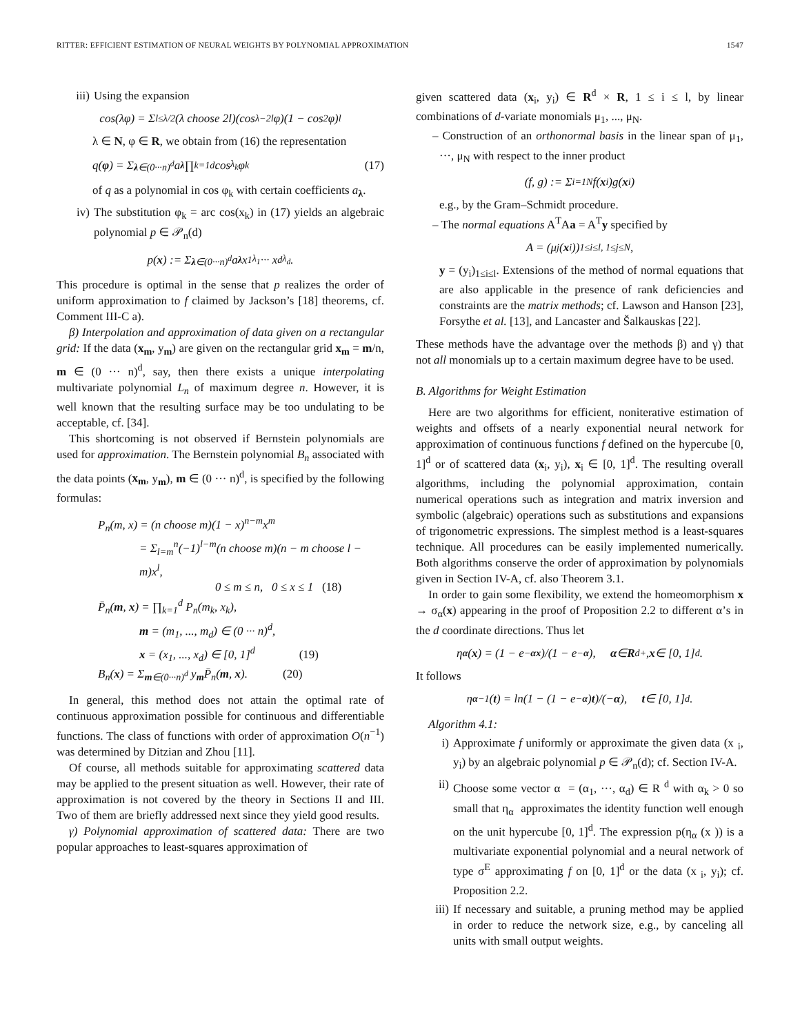RITTER: EFFICIENT ESTIMATION OF NEURAL WEIGHTS BY POLYNOMIAL APPROXIMATION 1547
iii) Using the expansion
cos(λφ) = Σ<sub>l≤λ/2</sub> (λ choose 2l)(cos<sup>λ−2l</sup> φ)(1 − cos<sup>2</sup> φ)<sup>l</sup>
λ ∈ N, φ ∈ R, we obtain from (16) the representation
q(φ) = Σ<sub>λ∈(0···n)<sup>d</sup></sub> a<sub>λ</sub> ∏<sub>k=1</sub><sup>d</sup> cos<sup>λ<sub>k</sub></sup> φ<sub>k</sub> (17)
of q as a polynomial in cos φ<sub>k</sub> with certain coefficients a<sub>λ</sub>.
iv) The substitution φ<sub>k</sub> = arc cos(x<sub>k</sub>) in (17) yields an algebraic polynomial p ∈ 𝒫<sub>n</sub>(d)
p(x) := Σ<sub>λ∈(0···n)<sup>d</sup></sub> a<sub>λ</sub> x<sub>1</sub><sup>λ<sub>1</sub></sup> ··· x<sub>d</sub><sup>λ<sub>d</sub></sup>.
This procedure is optimal in the sense that p realizes the order of uniform approximation to f claimed by Jackson’s [18] theorems, cf. Comment III-C a).
β) Interpolation and approximation of data given on a rectangular grid: If the data (x<sub>m</sub>, y<sub>m</sub>) are given on the rectangular grid x<sub>m</sub> = m/n, m ∈ (0 ··· n)<sup>d</sup>, say, then there exists a unique interpolating multivariate polynomial L<sub>n</sub> of maximum degree n. However, it is well known that the resulting surface may be too undulating to be acceptable, cf. [34].
This shortcoming is not observed if Bernstein polynomials are used for approximation. The Bernstein polynomial B<sub>n</sub> associated with the data points (x<sub>m</sub>, y<sub>m</sub>), m ∈ (0 ··· n)<sup>d</sup>, is specified by the following formulas:
P<sub>n</sub>(m, x) = (n choose m)(1 − x)<sup>n−m</sup>x<sup>m</sup>
= Σ<sub>l=m</sub><sup>n</sup>(−1)<sup>l−m</sup>(n choose m)(n − m choose l − m)x<sup>l</sup>,
0 ≤ m ≤ n, 0 ≤ x ≤ 1 (18)
P̄<sub>n</sub>(m, x) = ∏<sub>k=1</sub><sup>d</sup> P<sub>n</sub>(m<sub>k</sub>, x<sub>k</sub>),
m = (m<sub>1</sub>, ..., m<sub>d</sub>) ∈ (0 ··· n)<sup>d</sup>,
x = (x<sub>1</sub>, ..., x<sub>d</sub>) ∈ [0, 1]<sup>d</sup> (19)
B<sub>n</sub>(x) = Σ<sub>m∈(0···n)<sup>d</sup></sub> y<sub>m</sub>P̄<sub>n</sub>(m, x). (20)
In general, this method does not attain the optimal rate of continuous approximation possible for continuous and differentiable functions. The class of functions with order of approximation O(n<sup>−1</sup>) was determined by Ditzian and Zhou [11].
Of course, all methods suitable for approximating scattered data may be applied to the present situation as well. However, their rate of approximation is not covered by the theory in Sections II and III. Two of them are briefly addressed next since they yield good results.
γ) Polynomial approximation of scattered data: There are two popular approaches to least-squares approximation of
given scattered data (x<sub>i</sub>, y<sub>i</sub>) ∈ R<sup>d</sup> × R, 1 ≤ i ≤ l, by linear combinations of d-variate monomials μ<sub>1</sub>, ..., μ<sub>N</sub>.
– Construction of an orthonormal basis in the linear span of μ<sub>1</sub>, ···, μ<sub>N</sub> with respect to the inner product
(f, g) := Σ<sub>i=1</sub><sup>N</sup> f(x<sub>i</sub>)g(x<sub>i</sub>)
e.g., by the Gram–Schmidt procedure.
– The normal equations A<sup>T</sup>Aa = A<sup>T</sup>y specified by
A = (μ<sub>j</sub>(x<sub>i</sub>))<sub>1≤i≤l, 1≤j≤N</sub> ,
y = (y<sub>i</sub>)<sub>1≤i≤l</sub>. Extensions of the method of normal equations that are also applicable in the presence of rank deficiencies and constraints are the matrix methods; cf. Lawson and Hanson [23], Forsythe et al. [13], and Lancaster and Šalkauskas [22].
These methods have the advantage over the methods β) and γ) that not all monomials up to a certain maximum degree have to be used.
B. Algorithms for Weight Estimation
Here are two algorithms for efficient, noniterative estimation of weights and offsets of a nearly exponential neural network for approximation of continuous functions f defined on the hypercube [0, 1]<sup>d</sup> or of scattered data (x<sub>i</sub>, y<sub>i</sub>), x<sub>i</sub> ∈ [0, 1]<sup>d</sup>. The resulting overall algorithms, including the polynomial approximation, contain numerical operations such as integration and matrix inversion and symbolic (algebraic) operations such as substitutions and expansions of trigonometric expressions. The simplest method is a least-squares technique. All procedures can be easily implemented numerically. Both algorithms conserve the order of approximation by polynomials given in Section IV-A, cf. also Theorem 3.1.
In order to gain some flexibility, we extend the homeomorphism x → σ<sub>α</sub>(x) appearing in the proof of Proposition 2.2 to different α’s in the d coordinate directions. Thus let
η<sub>α</sub> (x) = (1 − e<sup>−αx</sup>)/(1 − e<sup>−α</sup>), α ∈ R<sup>d</sup><sub>+</sub>, x ∈ [0, 1]<sup>d</sup>.
It follows
η<sub>α</sub><sup>−1</sup>(t) = ln(1 − (1 − e<sup>−α</sup>) t)/(− α), t ∈ [0, 1]<sup>d</sup>.
Algorithm 4.1:
i) Approximate f uniformly or approximate the given data (x<sub>i</sub>, y<sub>i</sub>) by an algebraic polynomial p ∈ 𝒫<sub>n</sub>(d); cf. Section IV-A.
ii) Choose some vector α = (α<sub>1</sub>, ···, α<sub>d</sub>) ∈ R<sup>d</sup> with α<sub>k</sub> > 0 so small that η<sub>α</sub> approximates the identity function well enough on the unit hypercube [0, 1]<sup>d</sup>. The expression p(η<sub>α</sub>(x)) is a multivariate exponential polynomial and a neural network of type σ<sup>E</sup> approximating f on [0, 1]<sup>d</sup> or the data (x<sub>i</sub>, y<sub>i</sub>); cf. Proposition 2.2.
iii) If necessary and suitable, a pruning method may be applied in order to reduce the network size, e.g., by canceling all units with small output weights.